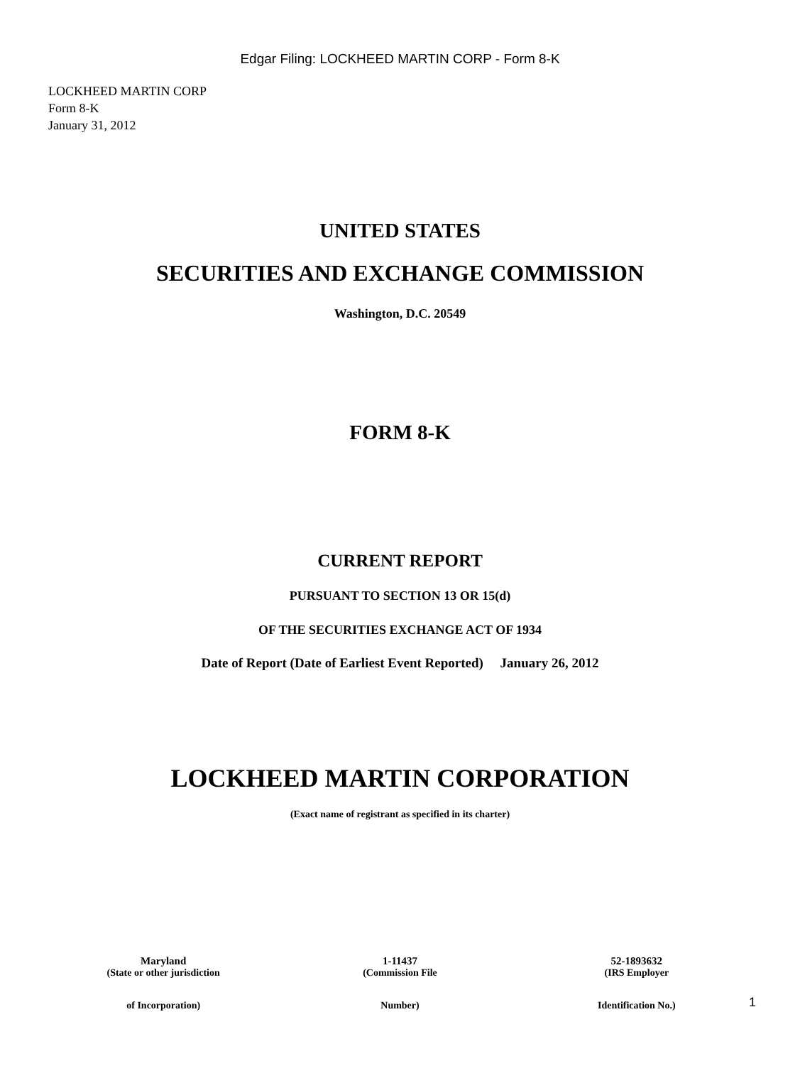Edgar Filing: LOCKHEED MARTIN CORP - Form 8-K
LOCKHEED MARTIN CORP
Form 8-K
January 31, 2012
UNITED STATES
SECURITIES AND EXCHANGE COMMISSION
Washington, D.C. 20549
FORM 8-K
CURRENT REPORT
PURSUANT TO SECTION 13 OR 15(d)
OF THE SECURITIES EXCHANGE ACT OF 1934
Date of Report (Date of Earliest Event Reported) January 26, 2012
LOCKHEED MARTIN CORPORATION
(Exact name of registrant as specified in its charter)
| Maryland | 1-11437 | 52-1893632 |
| (State or other jurisdiction | (Commission File | (IRS Employer |
| of Incorporation) | Number) | Identification No.) |
1